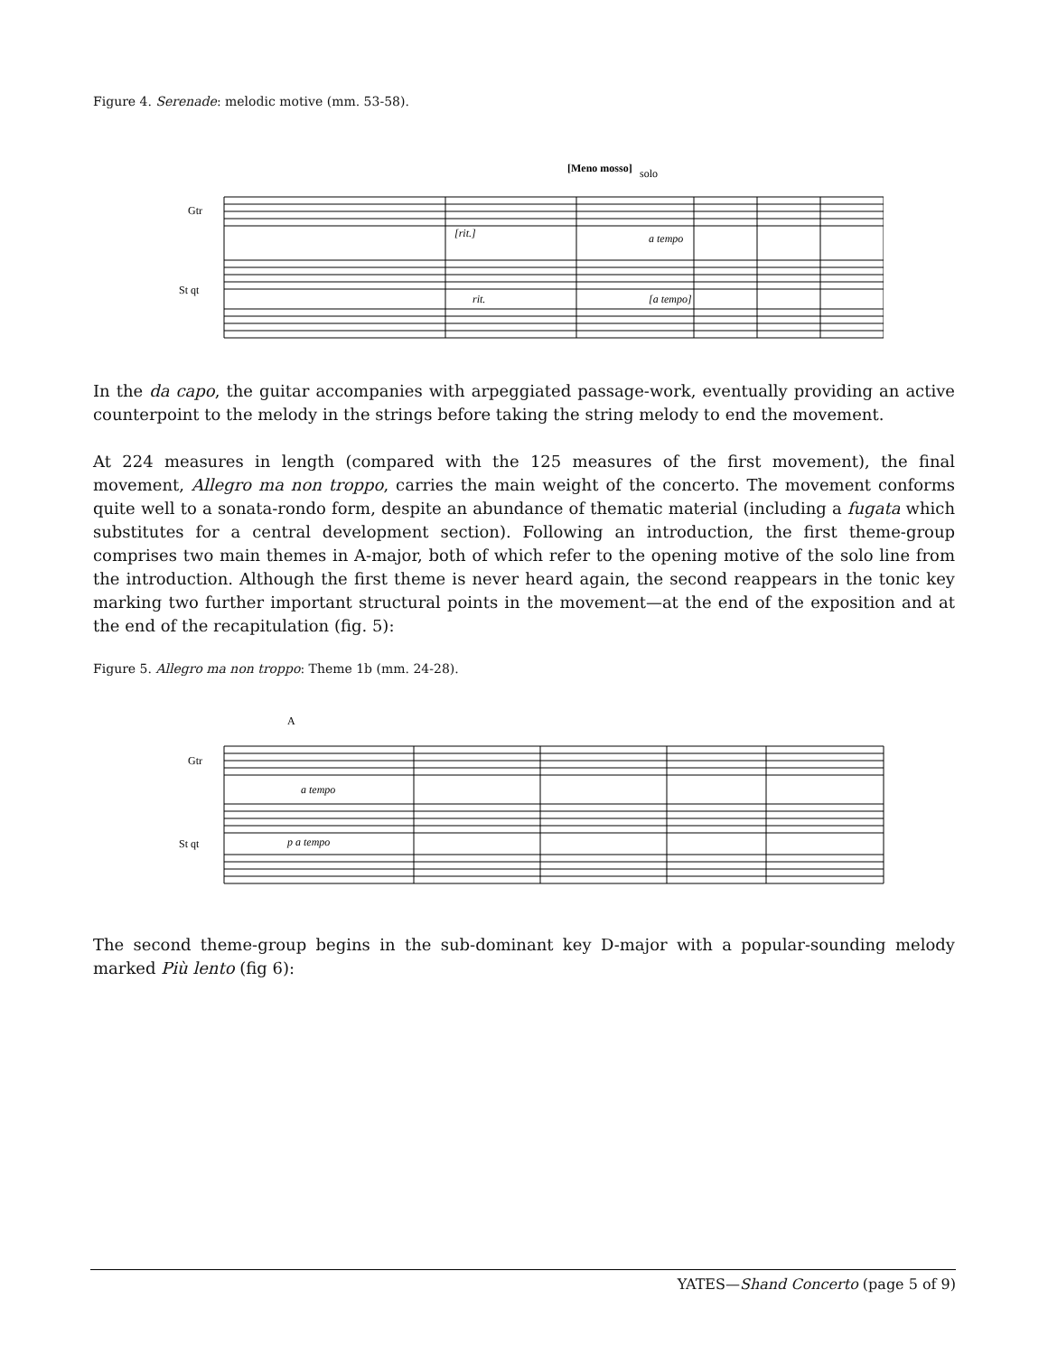Figure 4. Serenade: melodic motive (mm. 53-58).
Gtr
St qt
[Meno mosso]
solo
[rit.]
rit.
a tempo
[a tempo]
In the da capo, the guitar accompanies with arpeggiated passage-work, eventually providing an active counterpoint to the melody in the strings before taking the string melody to end the movement.
At 224 measures in length (compared with the 125 measures of the first movement), the final movement, Allegro ma non troppo, carries the main weight of the concerto. The movement conforms quite well to a sonata-rondo form, despite an abundance of thematic material (including a fugata which substitutes for a central development section). Following an introduction, the first theme-group comprises two main themes in A-major, both of which refer to the opening motive of the solo line from the introduction. Although the first theme is never heard again, the second reappears in the tonic key marking two further important structural points in the movement—at the end of the exposition and at the end of the recapitulation (fig. 5):
Figure 5. Allegro ma non troppo: Theme 1b (mm. 24-28).
Gtr
St qt
A
a tempo
p a tempo
The second theme-group begins in the sub-dominant key D-major with a popular-sounding melody marked Più lento (fig 6):
YATES—Shand Concerto (page 5 of 9)